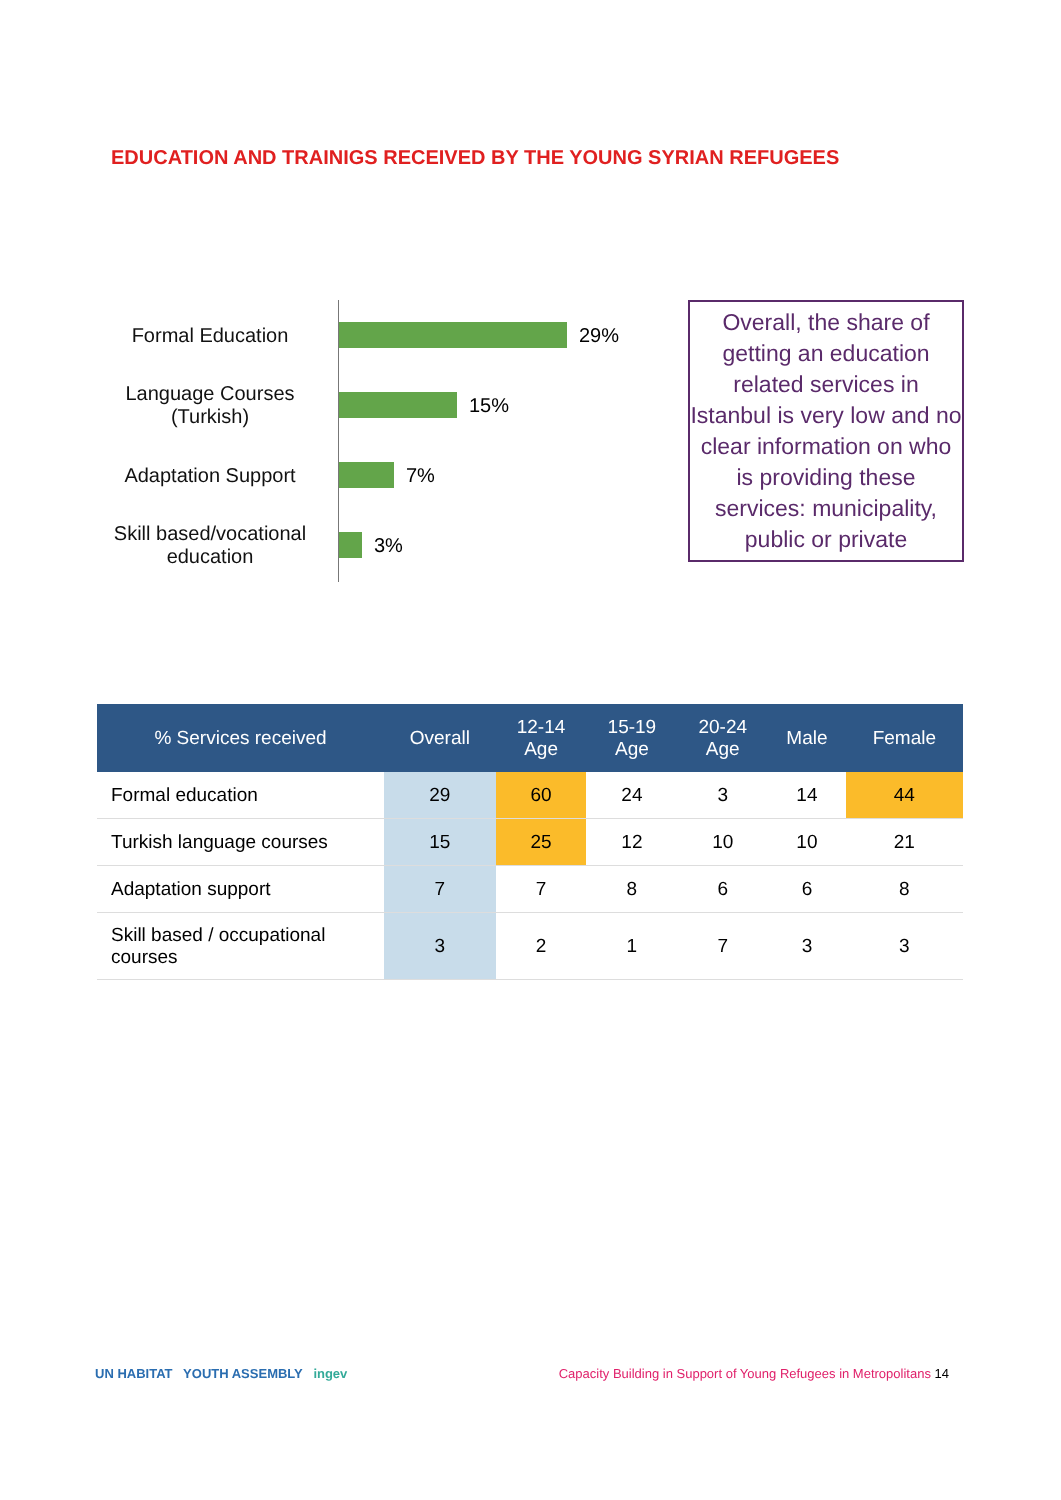EDUCATION AND TRAINIGS RECEIVED BY THE YOUNG SYRIAN REFUGEES
Formal Education 29%
Language Courses (Turkish)
15%
Adaptation Support 7%
Skill based/vocational education
3%
Overall, the share of getting an education related services in Istanbul is very low and no clear information on who is providing these services: municipality, public or private
| % Services received | Overall | 12-14 Age | 15-19 Age | 20-24 Age | Male | Female |
| --- | --- | --- | --- | --- | --- | --- |
| Formal education | 29 | 60 | 24 | 3 | 14 | 44 |
| Turkish language courses | 15 | 25 | 12 | 10 | 10 | 21 |
| Adaptation support | 7 | 7 | 8 | 6 | 6 | 8 |
| Skill based / occupational courses | 3 | 2 | 1 | 7 | 3 | 3 |
UN HABITAT YOUTH ASSEMBLY ingev
Capacity Building in Support of Young Refugees in Metropolitans 14